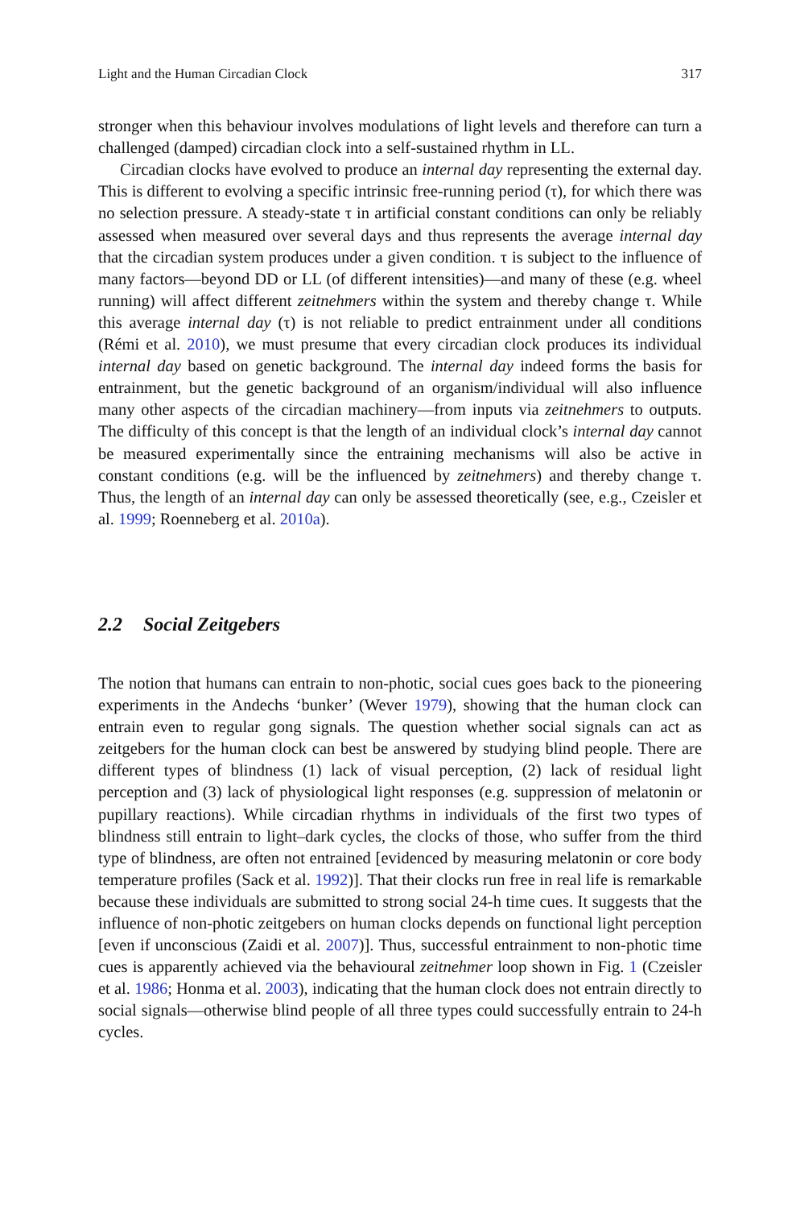Light and the Human Circadian Clock 317
stronger when this behaviour involves modulations of light levels and therefore can turn a challenged (damped) circadian clock into a self-sustained rhythm in LL.
Circadian clocks have evolved to produce an internal day representing the external day. This is different to evolving a specific intrinsic free-running period (τ), for which there was no selection pressure. A steady-state τ in artificial constant conditions can only be reliably assessed when measured over several days and thus represents the average internal day that the circadian system produces under a given condition. τ is subject to the influence of many factors—beyond DD or LL (of different intensities)—and many of these (e.g. wheel running) will affect different zeitnehmers within the system and thereby change τ. While this average internal day (τ) is not reliable to predict entrainment under all conditions (Rémi et al. 2010), we must presume that every circadian clock produces its individual internal day based on genetic background. The internal day indeed forms the basis for entrainment, but the genetic background of an organism/individual will also influence many other aspects of the circadian machinery—from inputs via zeitnehmers to outputs. The difficulty of this concept is that the length of an individual clock’s internal day cannot be measured experimentally since the entraining mechanisms will also be active in constant conditions (e.g. will be the influenced by zeitnehmers) and thereby change τ. Thus, the length of an internal day can only be assessed theoretically (see, e.g., Czeisler et al. 1999; Roenneberg et al. 2010a).
2.2 Social Zeitgebers
The notion that humans can entrain to non-photic, social cues goes back to the pioneering experiments in the Andechs ‘bunker’ (Wever 1979), showing that the human clock can entrain even to regular gong signals. The question whether social signals can act as zeitgebers for the human clock can best be answered by studying blind people. There are different types of blindness (1) lack of visual perception, (2) lack of residual light perception and (3) lack of physiological light responses (e.g. suppression of melatonin or pupillary reactions). While circadian rhythms in individuals of the first two types of blindness still entrain to light–dark cycles, the clocks of those, who suffer from the third type of blindness, are often not entrained [evidenced by measuring melatonin or core body temperature profiles (Sack et al. 1992)]. That their clocks run free in real life is remarkable because these individuals are submitted to strong social 24-h time cues. It suggests that the influence of non-photic zeitgebers on human clocks depends on functional light perception [even if unconscious (Zaidi et al. 2007)]. Thus, successful entrainment to non-photic time cues is apparently achieved via the behavioural zeitnehmer loop shown in Fig. 1 (Czeisler et al. 1986; Honma et al. 2003), indicating that the human clock does not entrain directly to social signals—otherwise blind people of all three types could successfully entrain to 24-h cycles.